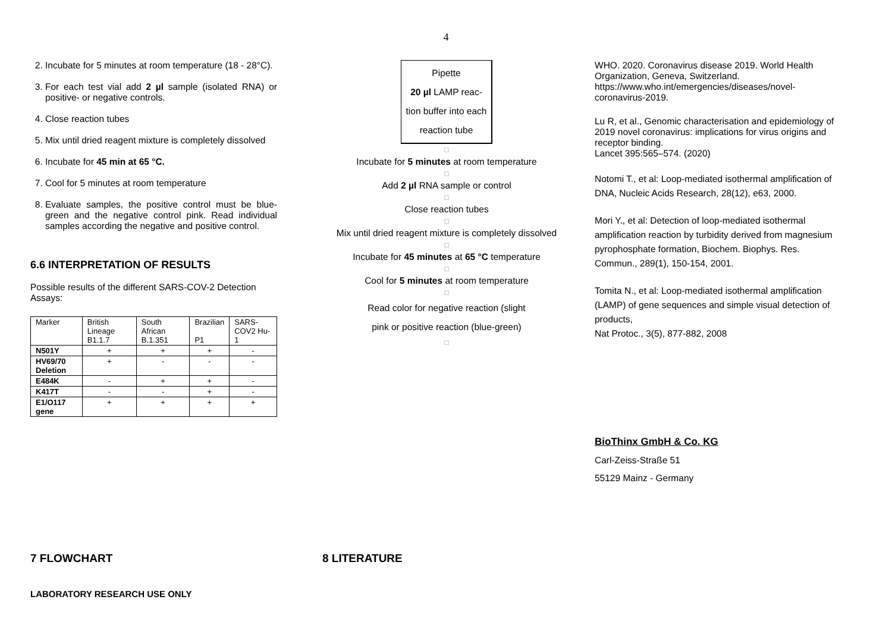4
2. Incubate for 5 minutes at room temperature (18 - 28°C).
3. For each test vial add 2 µl sample (isolated RNA) or positive- or negative controls.
4. Close reaction tubes
5. Mix until dried reagent mixture is completely dissolved
6. Incubate for 45 min at 65 °C.
7. Cool for 5 minutes at room temperature
8. Evaluate samples, the positive control must be blue-green and the negative control pink. Read individual samples according the negative and positive control.
6.6 INTERPRETATION OF RESULTS
Possible results of the different SARS-COV-2 Detection Assays:
| Marker | British Lineage B1.1.7 | South African B.1.351 | Brazilian P1 | SARS-COV2 Hu-1 |
| --- | --- | --- | --- | --- |
| N501Y | + | + | + | - |
| HV69/70 Deletion | + | - | - | - |
| E484K | - | + | + | - |
| K417T | - | - | + | - |
| E1/O117 gene | + | + | + | + |
Pipette
20 µl LAMP reac-
tion buffer into each
reaction tube
□
Incubate for 5 minutes at room temperature
□
Add 2 µl RNA sample or control
□
Close reaction tubes
□
Mix until dried reagent mixture is completely dissolved
□
Incubate for 45 minutes at 65 °C temperature
□
Cool for 5 minutes at room temperature
□
Read color for negative reaction (slight
pink or positive reaction (blue-green)
□
WHO. 2020. Coronavirus disease 2019. World Health Organization, Geneva, Switzerland. https://www.who.int/emergencies/diseases/novel-coronavirus-2019.
Lu R, et al., Genomic characterisation and epidemiology of 2019 novel coronavirus: implications for virus origins and receptor binding.
Lancet 395:565–574. (2020)
Notomi T., et al: Loop-mediated isothermal amplification of DNA, Nucleic Acids Research, 28(12), e63, 2000.
Mori Y., et al: Detection of loop-mediated isothermal amplification reaction by turbidity derived from magnesium pyrophosphate formation, Biochem. Biophys. Res. Commun., 289(1), 150-154, 2001.
Tomita N., et al: Loop-mediated isothermal amplification (LAMP) of gene sequences and simple visual detection of products,
Nat Protoc., 3(5), 877-882, 2008
BioThinx GmbH & Co. KG
Carl-Zeiss-Straße 51
55129 Mainz - Germany
7 FLOWCHART 8 LITERATURE
LABORATORY RESEARCH USE ONLY